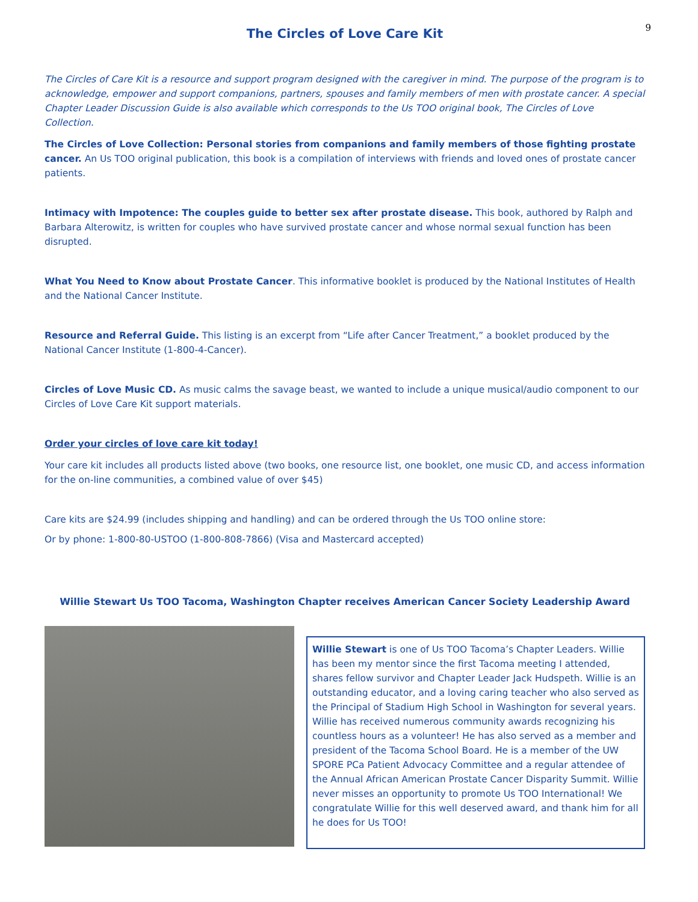9
The Circles of Love Care Kit
The Circles of Care Kit is a resource and support program designed with the caregiver in mind. The purpose of the program is to acknowledge, empower and support companions, partners, spouses and family members of men with prostate cancer. A special Chapter Leader Discussion Guide is also available which corresponds to the Us TOO original book, The Circles of Love Collection.
The Circles of Love Collection: Personal stories from companions and family members of those fighting prostate cancer. An Us TOO original publication, this book is a compilation of interviews with friends and loved ones of prostate cancer patients.
Intimacy with Impotence: The couples guide to better sex after prostate disease. This book, authored by Ralph and Barbara Alterowitz, is written for couples who have survived prostate cancer and whose normal sexual function has been disrupted.
What You Need to Know about Prostate Cancer. This informative booklet is produced by the National Institutes of Health and the National Cancer Institute.
Resource and Referral Guide. This listing is an excerpt from “Life after Cancer Treatment,” a booklet produced by the National Cancer Institute (1-800-4-Cancer).
Circles of Love Music CD. As music calms the savage beast, we wanted to include a unique musical/audio component to our Circles of Love Care Kit support materials.
Order your circles of love care kit today!
Your care kit includes all products listed above (two books, one resource list, one booklet, one music CD, and access information for the on-line communities, a combined value of over $45)
Care kits are $24.99 (includes shipping and handling) and can be ordered through the Us TOO online store:
Or by phone: 1-800-80-USTOO (1-800-808-7866) (Visa and Mastercard accepted)
Willie Stewart Us TOO Tacoma, Washington Chapter receives American Cancer Society Leadership Award
Willie Stewart is one of Us TOO Tacoma’s Chapter Leaders. Willie has been my mentor since the first Tacoma meeting I attended, shares fellow survivor and Chapter Leader Jack Hudspeth. Willie is an outstanding educator, and a loving caring teacher who also served as the Principal of Stadium High School in Washington for several years. Willie has received numerous community awards recognizing his countless hours as a volunteer! He has also served as a member and president of the Tacoma School Board. He is a member of the UW SPORE PCa Patient Advocacy Committee and a regular attendee of the Annual African American Prostate Cancer Disparity Summit. Willie never misses an opportunity to promote Us TOO International! We congratulate Willie for this well deserved award, and thank him for all he does for Us TOO!